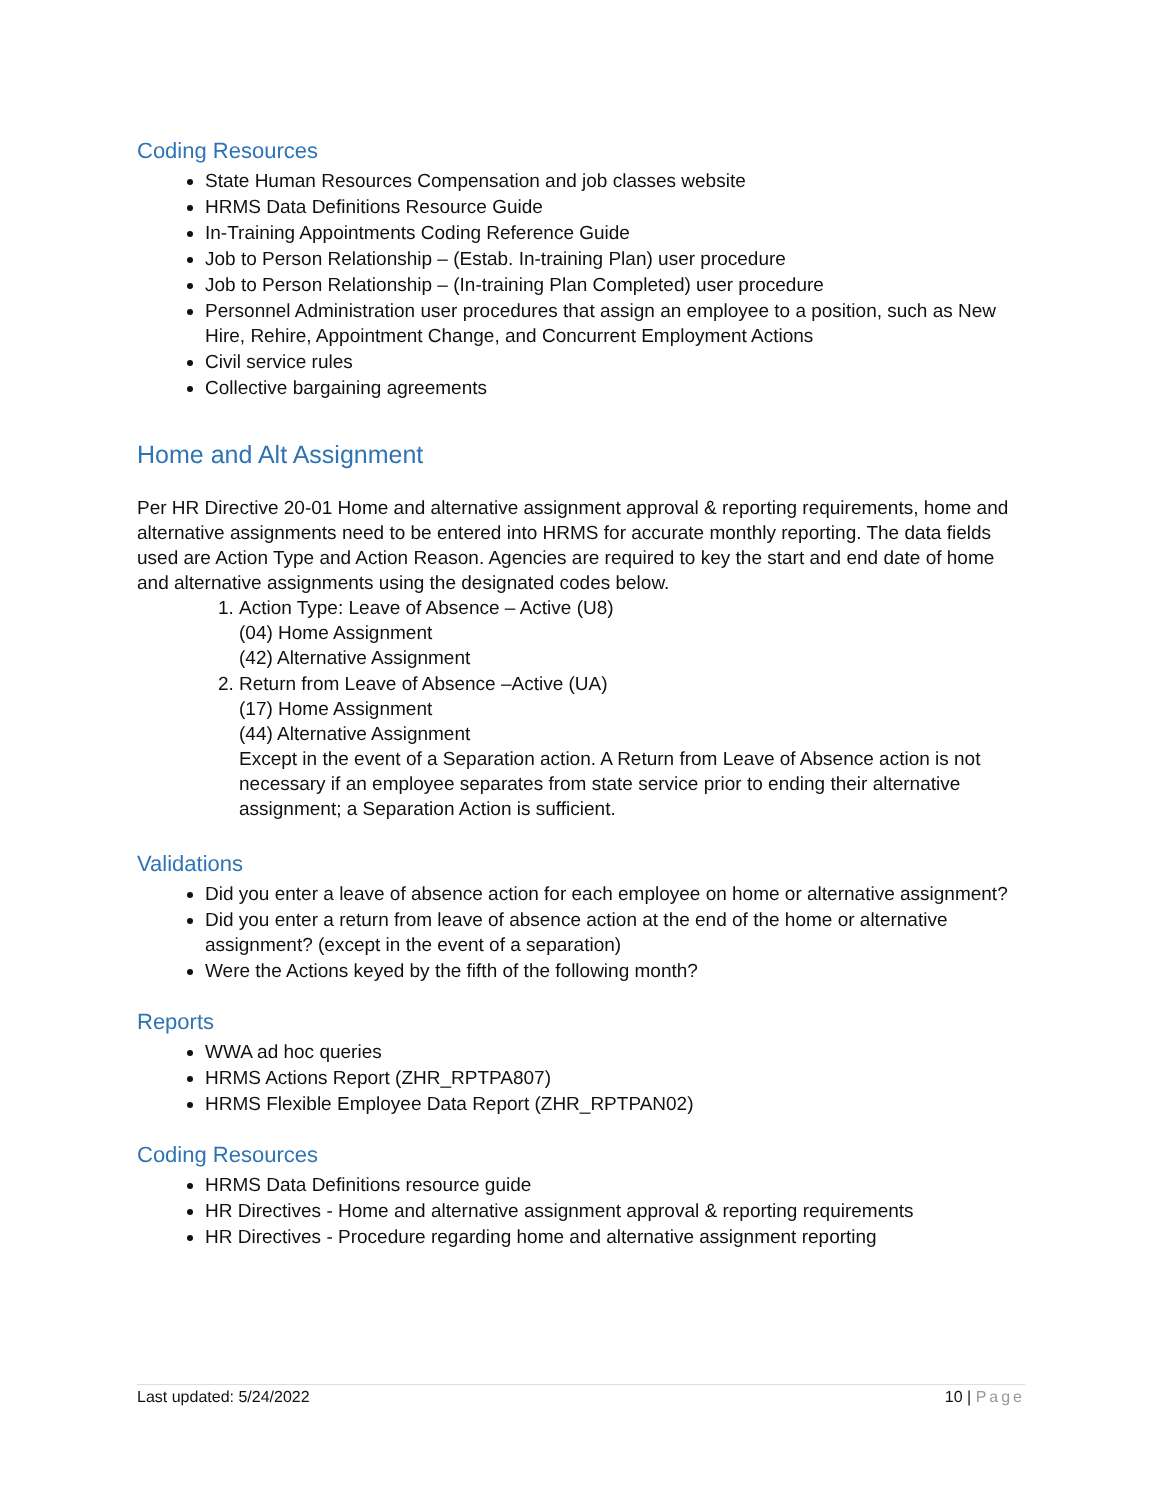Coding Resources
State Human Resources Compensation and job classes website
HRMS Data Definitions Resource Guide
In-Training Appointments Coding Reference Guide
Job to Person Relationship – (Estab. In-training Plan) user procedure
Job to Person Relationship – (In-training Plan Completed) user procedure
Personnel Administration user procedures that assign an employee to a position, such as New Hire, Rehire, Appointment Change, and Concurrent Employment Actions
Civil service rules
Collective bargaining agreements
Home and Alt Assignment
Per HR Directive 20-01 Home and alternative assignment approval & reporting requirements, home and alternative assignments need to be entered into HRMS for accurate monthly reporting. The data fields used are Action Type and Action Reason. Agencies are required to key the start and end date of home and alternative assignments using the designated codes below.
1. Action Type: Leave of Absence – Active (U8)
(04) Home Assignment
(42) Alternative Assignment
2. Return from Leave of Absence –Active (UA)
(17) Home Assignment
(44) Alternative Assignment
Except in the event of a Separation action. A Return from Leave of Absence action is not necessary if an employee separates from state service prior to ending their alternative assignment; a Separation Action is sufficient.
Validations
Did you enter a leave of absence action for each employee on home or alternative assignment?
Did you enter a return from leave of absence action at the end of the home or alternative assignment? (except in the event of a separation)
Were the Actions keyed by the fifth of the following month?
Reports
WWA ad hoc queries
HRMS Actions Report (ZHR_RPTPA807)
HRMS Flexible Employee Data Report (ZHR_RPTPAN02)
Coding Resources
HRMS Data Definitions resource guide
HR Directives - Home and alternative assignment approval & reporting requirements
HR Directives - Procedure regarding home and alternative assignment reporting
Last updated: 5/24/2022 10 | Page